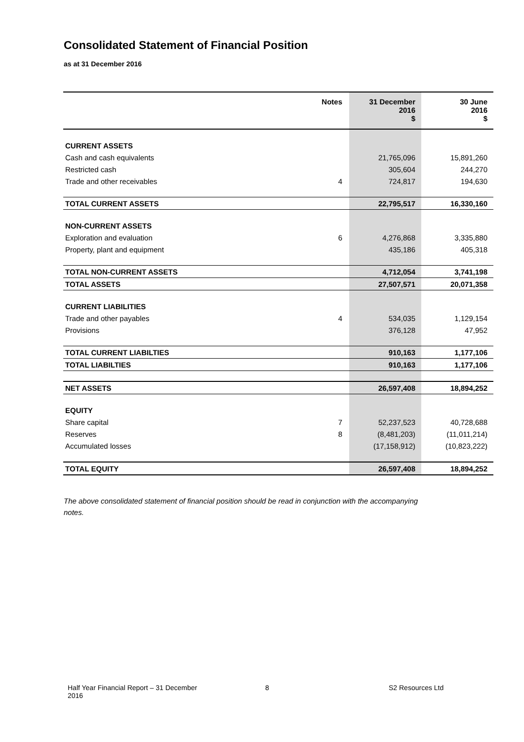Consolidated Statement of Financial Position
as at 31 December 2016
| | Notes | 31 December 2016 $ | 30 June 2016 $ |
| --- | --- | --- | --- |
| CURRENT ASSETS | | | |
| Cash and cash equivalents | | 21,765,096 | 15,891,260 |
| Restricted cash | | 305,604 | 244,270 |
| Trade and other receivables | 4 | 724,817 | 194,630 |
| TOTAL CURRENT ASSETS | | 22,795,517 | 16,330,160 |
| NON-CURRENT ASSETS | | | |
| Exploration and evaluation | 6 | 4,276,868 | 3,335,880 |
| Property, plant and equipment | | 435,186 | 405,318 |
| TOTAL NON-CURRENT ASSETS | | 4,712,054 | 3,741,198 |
| TOTAL ASSETS | | 27,507,571 | 20,071,358 |
| CURRENT LIABILITIES | | | |
| Trade and other payables | 4 | 534,035 | 1,129,154 |
| Provisions | | 376,128 | 47,952 |
| TOTAL CURRENT LIABILTIES | | 910,163 | 1,177,106 |
| TOTAL LIABILTIES | | 910,163 | 1,177,106 |
| NET ASSETS | | 26,597,408 | 18,894,252 |
| EQUITY | | | |
| Share capital | 7 | 52,237,523 | 40,728,688 |
| Reserves | 8 | (8,481,203) | (11,011,214) |
| Accumulated losses | | (17,158,912) | (10,823,222) |
| TOTAL EQUITY | | 26,597,408 | 18,894,252 |
The above consolidated statement of financial position should be read in conjunction with the accompanying notes.
Half Year Financial Report – 31 December
2016
8 S2 Resources Ltd